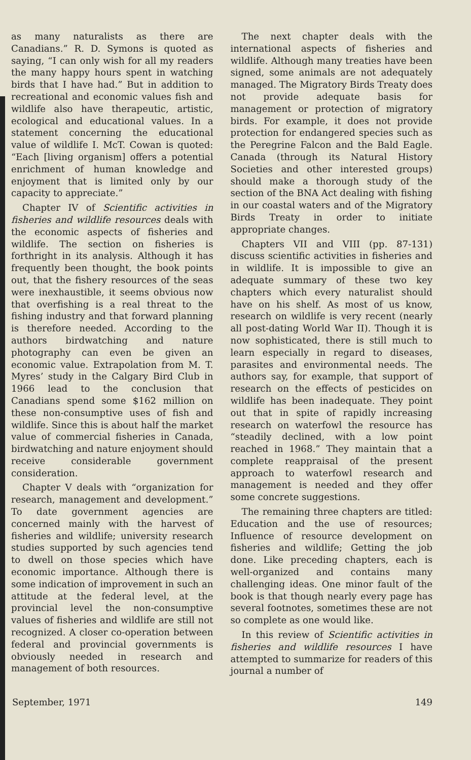as many naturalists as there are Canadians.” R. D. Symons is quoted as saying, “I can only wish for all my readers the many happy hours spent in watching birds that I have had.” But in addition to recreational and economic values fish and wildlife also have therapeutic, artistic, ecological and educational values. In a statement concerning the educational value of wildlife I. McT. Cowan is quoted: “Each [living organism] offers a potential enrichment of human knowledge and enjoyment that is limited only by our capacity to appreciate.”
Chapter IV of Scientific activities in fisheries and wildlife resources deals with the economic aspects of fisheries and wildlife. The section on fisheries is forthright in its analysis. Although it has frequently been thought, the book points out, that the fishery resources of the seas were inexhaustible, it seems obvious now that overfishing is a real threat to the fishing industry and that forward planning is therefore needed. According to the authors birdwatching and nature photography can even be given an economic value. Extrapolation from M. T. Myres’ study in the Calgary Bird Club in 1966 lead to the conclusion that Canadians spend some $162 million on these non-consumptive uses of fish and wildlife. Since this is about half the market value of commercial fisheries in Canada, birdwatching and nature enjoyment should receive considerable government consideration.
Chapter V deals with “organization for research, management and development.” To date government agencies are concerned mainly with the harvest of fisheries and wildlife; university research studies supported by such agencies tend to dwell on those species which have economic importance. Although there is some indication of improvement in such an attitude at the federal level, at the provincial level the non-consumptive values of fisheries and wildlife are still not recognized. A closer co-operation between federal and provincial governments is obviously needed in research and management of both resources.
The next chapter deals with the international aspects of fisheries and wildlife. Although many treaties have been signed, some animals are not adequately managed. The Migratory Birds Treaty does not provide adequate basis for management or protection of migratory birds. For example, it does not provide protection for endangered species such as the Peregrine Falcon and the Bald Eagle. Canada (through its Natural History Societies and other interested groups) should make a thorough study of the section of the BNA Act dealing with fishing in our coastal waters and of the Migratory Birds Treaty in order to initiate appropriate changes.
Chapters VII and VIII (pp. 87-131) discuss scientific activities in fisheries and in wildlife. It is impossible to give an adequate summary of these two key chapters which every naturalist should have on his shelf. As most of us know, research on wildlife is very recent (nearly all post-dating World War II). Though it is now sophisticated, there is still much to learn especially in regard to diseases, parasites and environmental needs. The authors say, for example, that support of research on the effects of pesticides on wildlife has been inadequate. They point out that in spite of rapidly increasing research on waterfowl the resource has “steadily declined, with a low point reached in 1968.” They maintain that a complete reappraisal of the present approach to waterfowl research and management is needed and they offer some concrete suggestions.
The remaining three chapters are titled: Education and the use of resources; Influence of resource development on fisheries and wildlife; Getting the job done. Like preceding chapters, each is well-organized and contains many challenging ideas. One minor fault of the book is that though nearly every page has several footnotes, sometimes these are not so complete as one would like.
In this review of Scientific activities in fisheries and wildlife resources I have attempted to summarize for readers of this journal a number of
September, 1971 149